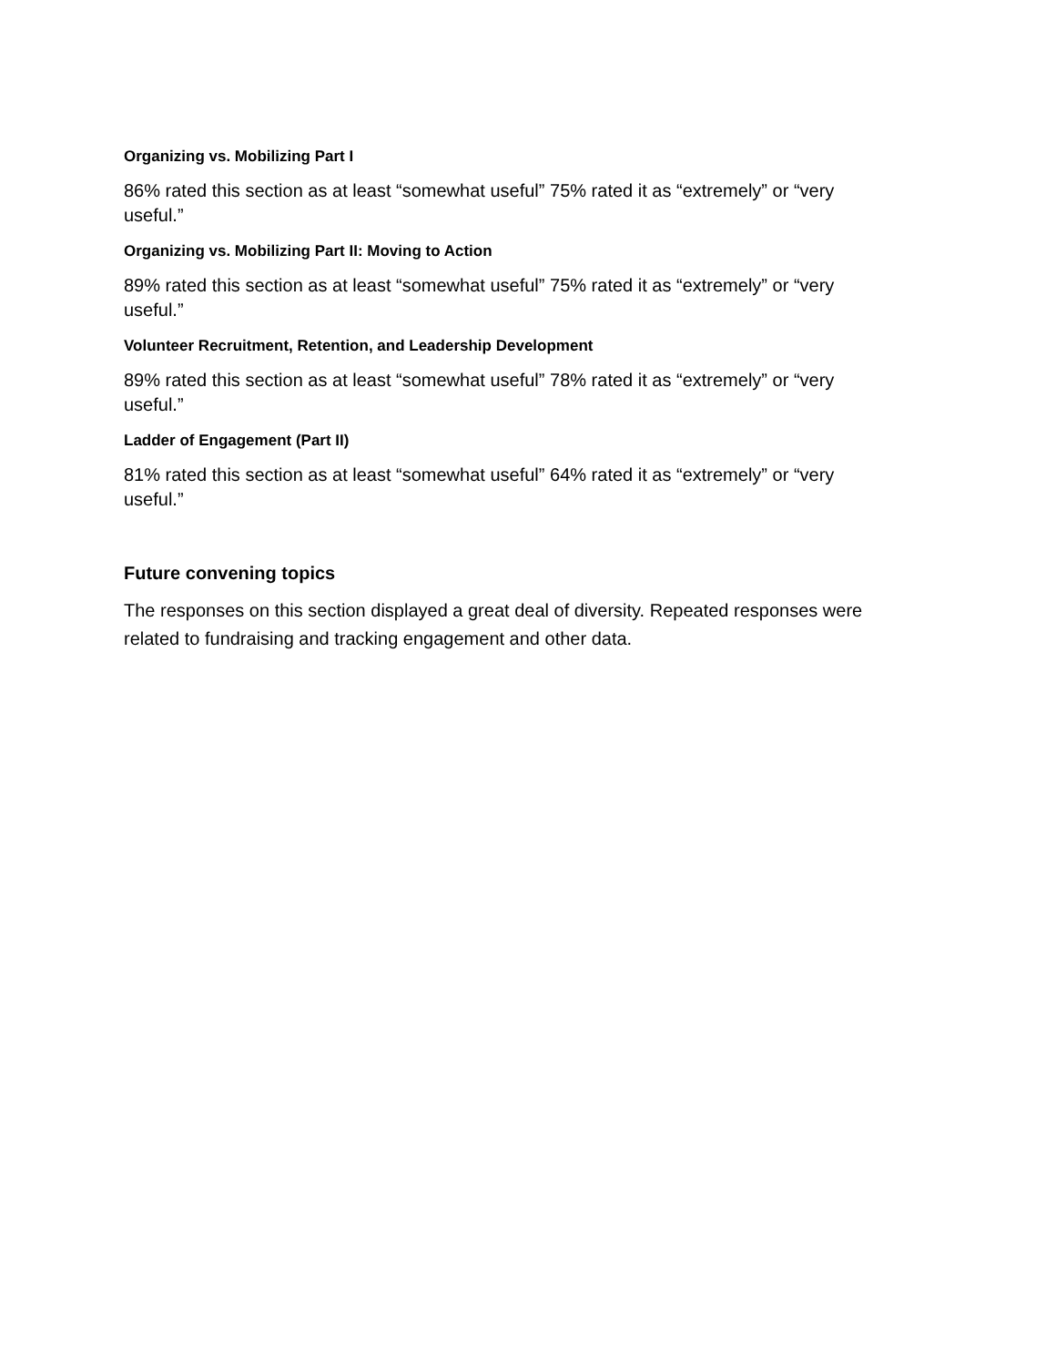Organizing vs. Mobilizing Part I
86% rated this section as at least “somewhat useful” 75% rated it as “extremely” or “very useful.”
Organizing vs. Mobilizing Part II: Moving to Action
89% rated this section as at least “somewhat useful” 75% rated it as “extremely” or “very useful.”
Volunteer Recruitment, Retention, and Leadership Development
89% rated this section as at least “somewhat useful” 78% rated it as “extremely” or “very useful.”
Ladder of Engagement (Part II)
81% rated this section as at least “somewhat useful” 64% rated it as “extremely” or “very useful.”
Future convening topics
The responses on this section displayed a great deal of diversity. Repeated responses were related to fundraising and tracking engagement and other data.